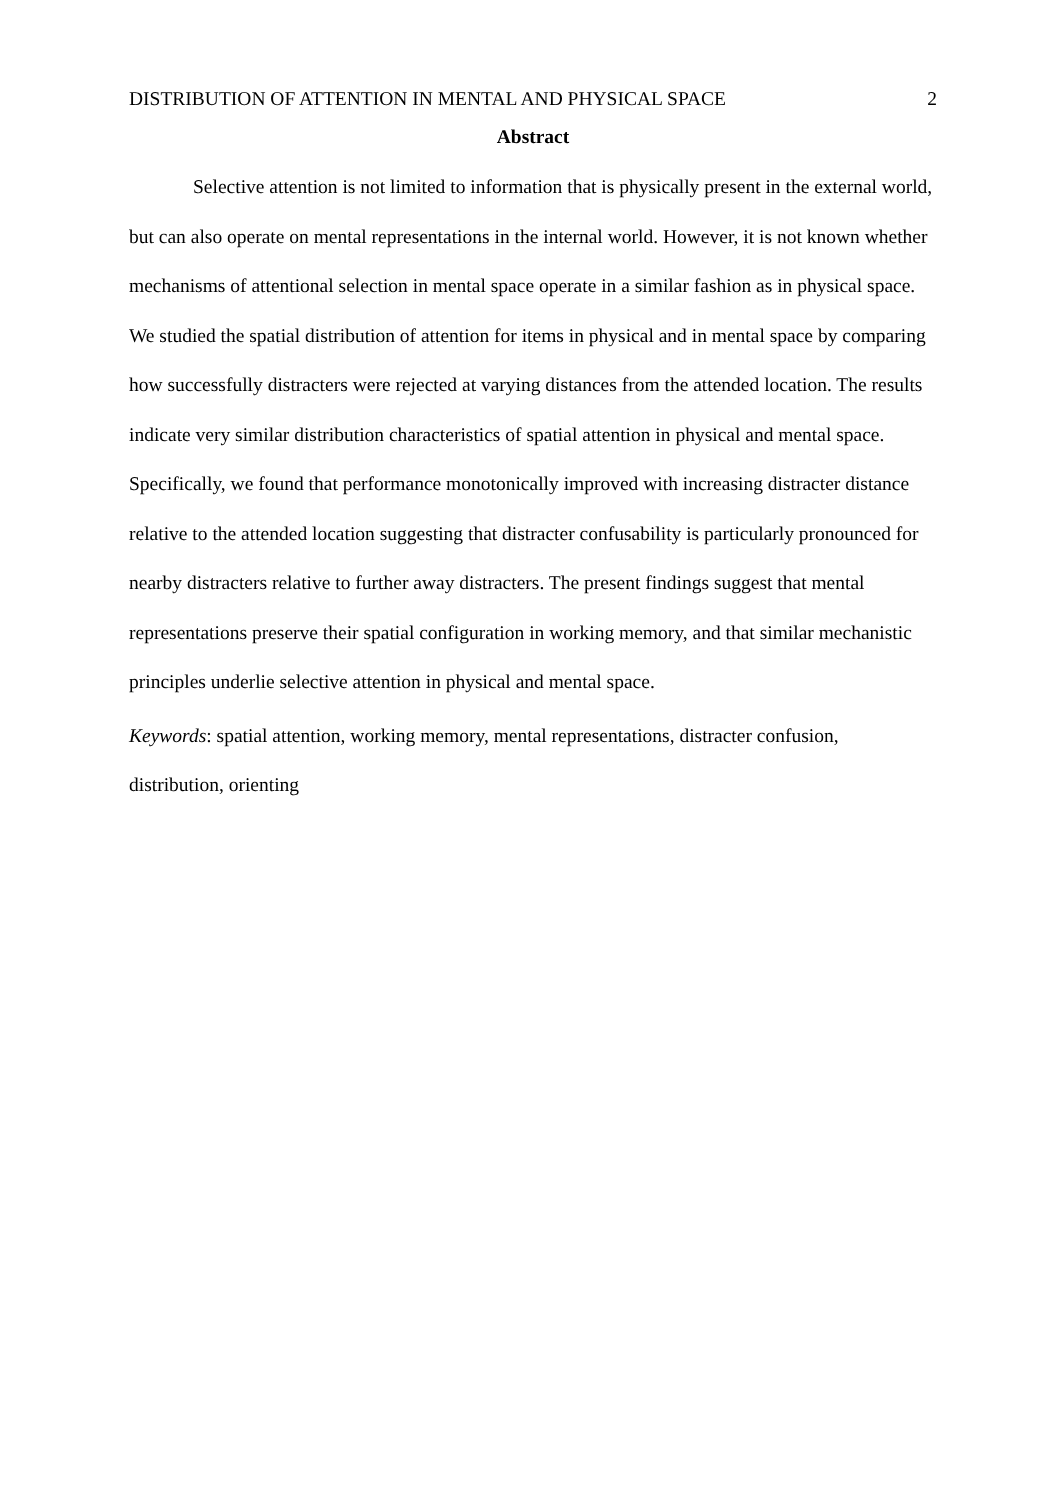DISTRIBUTION OF ATTENTION IN MENTAL AND PHYSICAL SPACE 2
Abstract
Selective attention is not limited to information that is physically present in the external world, but can also operate on mental representations in the internal world. However, it is not known whether mechanisms of attentional selection in mental space operate in a similar fashion as in physical space. We studied the spatial distribution of attention for items in physical and in mental space by comparing how successfully distracters were rejected at varying distances from the attended location. The results indicate very similar distribution characteristics of spatial attention in physical and mental space. Specifically, we found that performance monotonically improved with increasing distracter distance relative to the attended location suggesting that distracter confusability is particularly pronounced for nearby distracters relative to further away distracters. The present findings suggest that mental representations preserve their spatial configuration in working memory, and that similar mechanistic principles underlie selective attention in physical and mental space.
Keywords: spatial attention, working memory, mental representations, distracter confusion, distribution, orienting